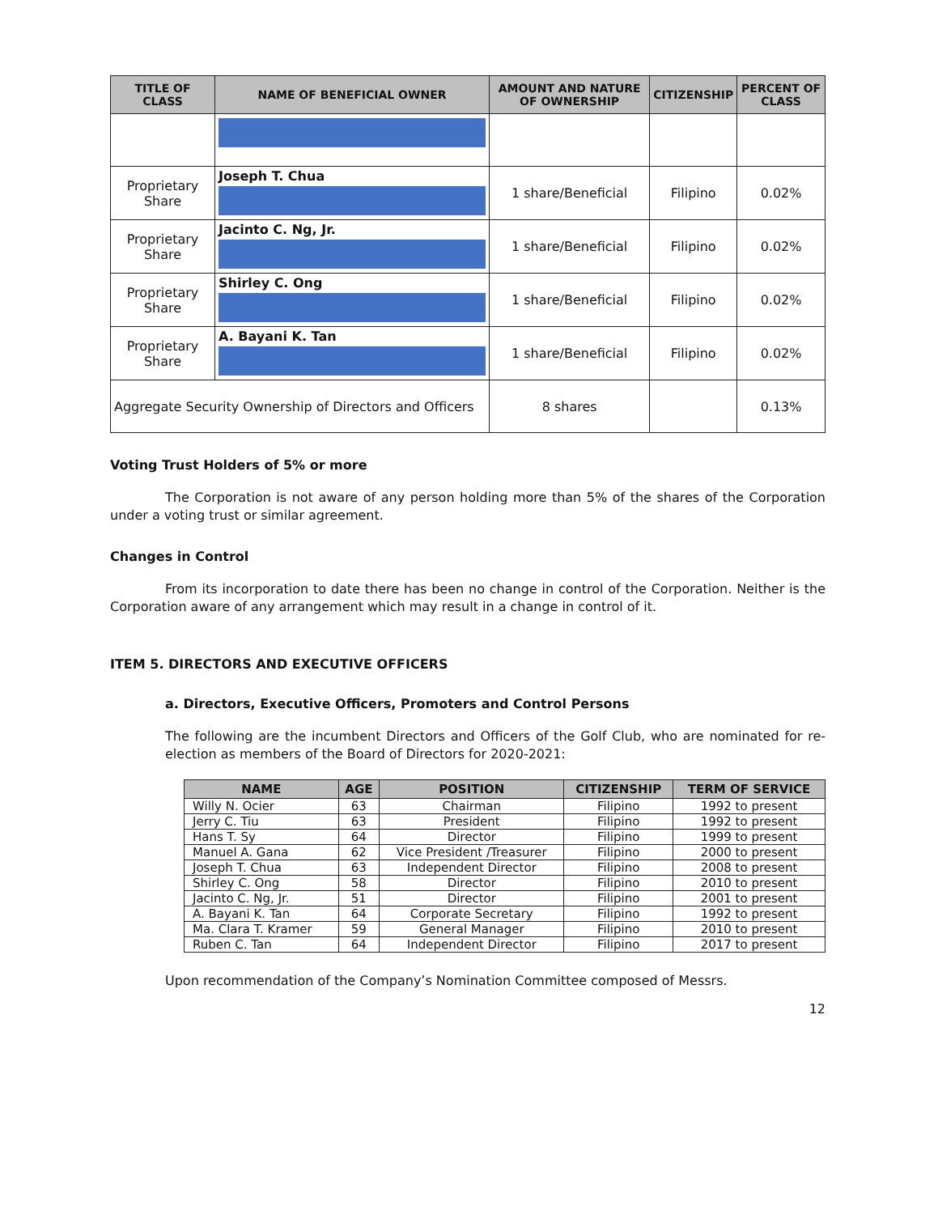| TITLE OF CLASS | NAME OF BENEFICIAL OWNER | AMOUNT AND NATURE OF OWNERSHIP | CITIZENSHIP | PERCENT OF CLASS |
| --- | --- | --- | --- | --- |
| Proprietary Share | Joseph T. Chua | 1 share/Beneficial | Filipino | 0.02% |
| Proprietary Share | Jacinto C. Ng, Jr. | 1 share/Beneficial | Filipino | 0.02% |
| Proprietary Share | Shirley C. Ong | 1 share/Beneficial | Filipino | 0.02% |
| Proprietary Share | A. Bayani K. Tan | 1 share/Beneficial | Filipino | 0.02% |
| Aggregate Security Ownership of Directors and Officers | | 8 shares | | 0.13% |
Voting Trust Holders of 5% or more
The Corporation is not aware of any person holding more than 5% of the shares of the Corporation under a voting trust or similar agreement.
Changes in Control
From its incorporation to date there has been no change in control of the Corporation. Neither is the Corporation aware of any arrangement which may result in a change in control of it.
ITEM 5. DIRECTORS AND EXECUTIVE OFFICERS
a. Directors, Executive Officers, Promoters and Control Persons
The following are the incumbent Directors and Officers of the Golf Club, who are nominated for re-election as members of the Board of Directors for 2020-2021:
| NAME | AGE | POSITION | CITIZENSHIP | TERM OF SERVICE |
| --- | --- | --- | --- | --- |
| Willy N. Ocier | 63 | Chairman | Filipino | 1992 to present |
| Jerry C. Tiu | 63 | President | Filipino | 1992 to present |
| Hans T. Sy | 64 | Director | Filipino | 1999 to present |
| Manuel A. Gana | 62 | Vice President /Treasurer | Filipino | 2000 to present |
| Joseph T. Chua | 63 | Independent Director | Filipino | 2008 to present |
| Shirley C. Ong | 58 | Director | Filipino | 2010 to present |
| Jacinto C. Ng, Jr. | 51 | Director | Filipino | 2001 to present |
| A. Bayani K. Tan | 64 | Corporate Secretary | Filipino | 1992 to present |
| Ma. Clara T. Kramer | 59 | General Manager | Filipino | 2010 to present |
| Ruben C. Tan | 64 | Independent Director | Filipino | 2017 to present |
Upon recommendation of the Company’s Nomination Committee composed of Messrs.
12